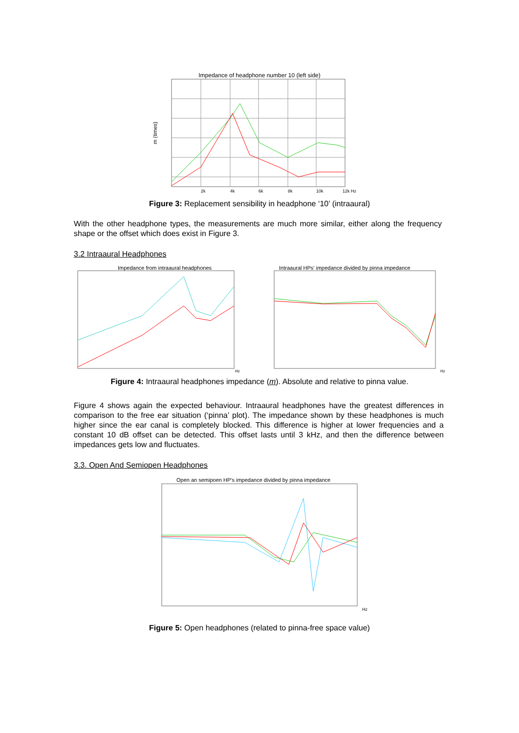Impedance of headphone number 10 (left side)
m (times)
2k
4k
6k
8k
10k
12k Hz
Figure 3: Replacement sensibility in headphone ‘10’ (intraaural)
With the other headphone types, the measurements are much more similar, either along the frequency shape or the offset which does exist in Figure 3.
3.2 Intraaural Headphones
Impedance from intraaural headphones
Hz
Intraaural HPs' impedance divided by pinna impedance
Hz
Figure 4: Intraaural headphones impedance (m). Absolute and relative to pinna value.
Figure 4 shows again the expected behaviour. Intraaural headphones have the greatest differences in comparison to the free ear situation (‘pinna’ plot). The impedance shown by these headphones is much higher since the ear canal is completely blocked. This difference is higher at lower frequencies and a constant 10 dB offset can be detected. This offset lasts until 3 kHz, and then the difference between impedances gets low and fluctuates.
3.3. Open And Semiopen Headphones
Open an semipoen HP's impedance divided by pinna impedance
Hz
Figure 5: Open headphones (related to pinna-free space value)